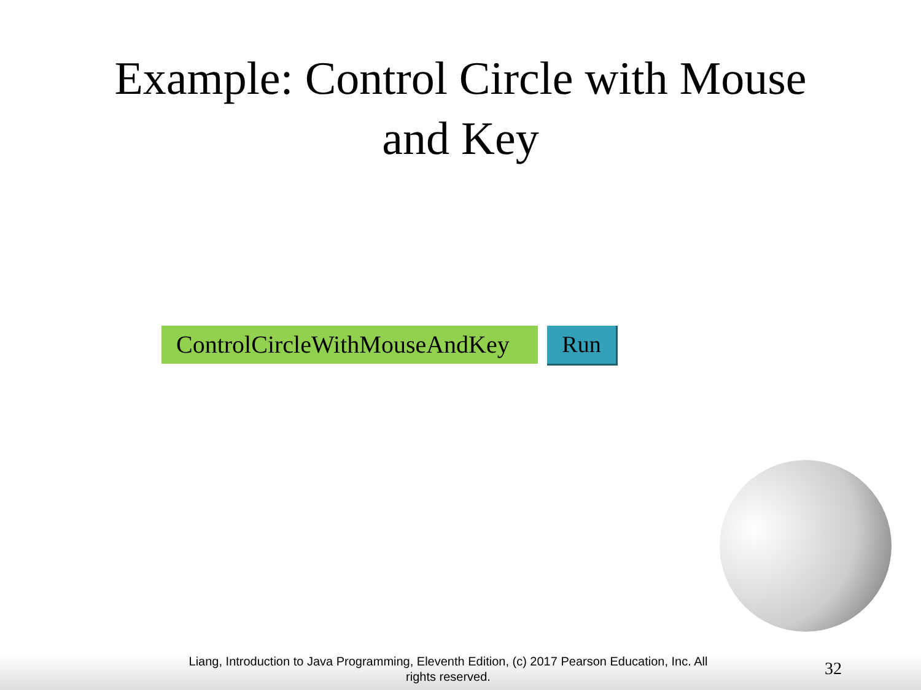Example: Control Circle with Mouse
and Key
ControlCircleWithMouseAndKey
Run
Liang, Introduction to Java Programming, Eleventh Edition, (c) 2017 Pearson Education, Inc. All rights reserved.
32